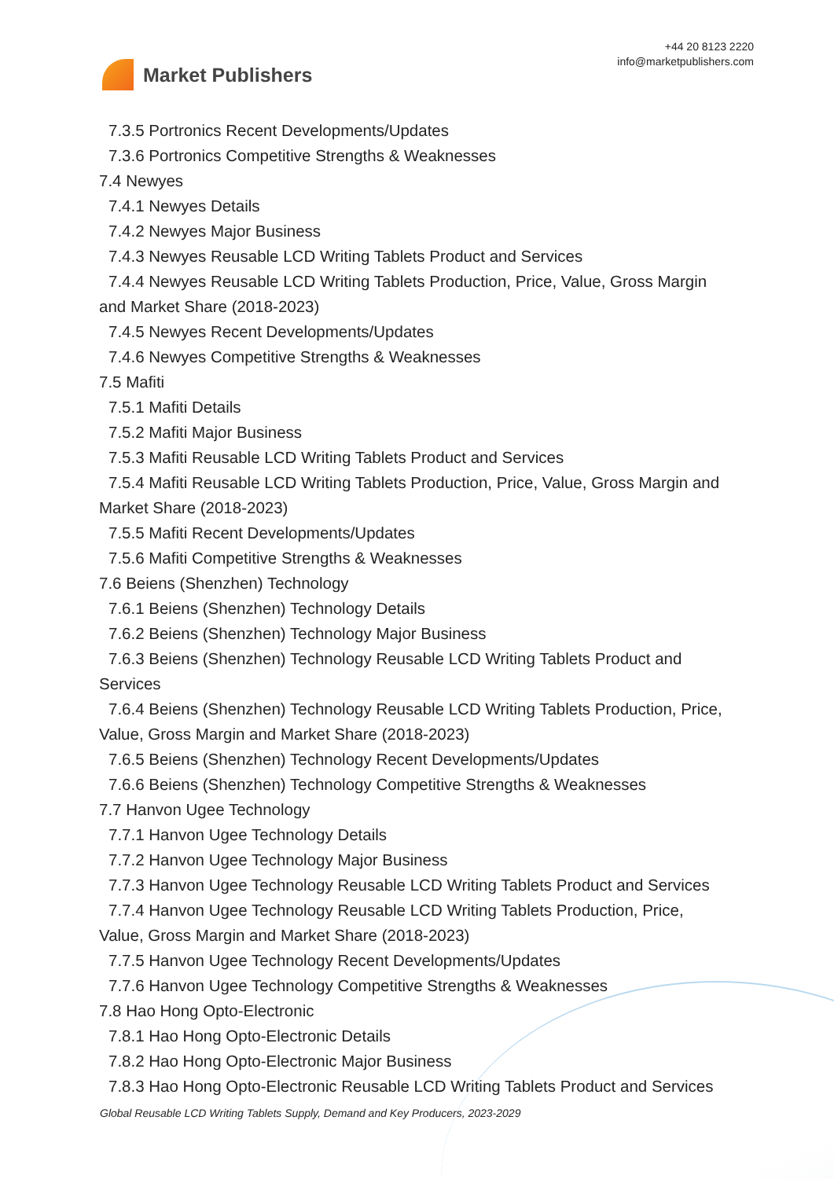Market Publishers
+44 20 8123 2220
info@marketpublishers.com
7.3.5 Portronics Recent Developments/Updates
7.3.6 Portronics Competitive Strengths & Weaknesses
7.4 Newyes
7.4.1 Newyes Details
7.4.2 Newyes Major Business
7.4.3 Newyes Reusable LCD Writing Tablets Product and Services
7.4.4 Newyes Reusable LCD Writing Tablets Production, Price, Value, Gross Margin
and Market Share (2018-2023)
7.4.5 Newyes Recent Developments/Updates
7.4.6 Newyes Competitive Strengths & Weaknesses
7.5 Mafiti
7.5.1 Mafiti Details
7.5.2 Mafiti Major Business
7.5.3 Mafiti Reusable LCD Writing Tablets Product and Services
7.5.4 Mafiti Reusable LCD Writing Tablets Production, Price, Value, Gross Margin and
Market Share (2018-2023)
7.5.5 Mafiti Recent Developments/Updates
7.5.6 Mafiti Competitive Strengths & Weaknesses
7.6 Beiens (Shenzhen) Technology
7.6.1 Beiens (Shenzhen) Technology Details
7.6.2 Beiens (Shenzhen) Technology Major Business
7.6.3 Beiens (Shenzhen) Technology Reusable LCD Writing Tablets Product and
Services
7.6.4 Beiens (Shenzhen) Technology Reusable LCD Writing Tablets Production, Price,
Value, Gross Margin and Market Share (2018-2023)
7.6.5 Beiens (Shenzhen) Technology Recent Developments/Updates
7.6.6 Beiens (Shenzhen) Technology Competitive Strengths & Weaknesses
7.7 Hanvon Ugee Technology
7.7.1 Hanvon Ugee Technology Details
7.7.2 Hanvon Ugee Technology Major Business
7.7.3 Hanvon Ugee Technology Reusable LCD Writing Tablets Product and Services
7.7.4 Hanvon Ugee Technology Reusable LCD Writing Tablets Production, Price,
Value, Gross Margin and Market Share (2018-2023)
7.7.5 Hanvon Ugee Technology Recent Developments/Updates
7.7.6 Hanvon Ugee Technology Competitive Strengths & Weaknesses
7.8 Hao Hong Opto-Electronic
7.8.1 Hao Hong Opto-Electronic Details
7.8.2 Hao Hong Opto-Electronic Major Business
7.8.3 Hao Hong Opto-Electronic Reusable LCD Writing Tablets Product and Services
Global Reusable LCD Writing Tablets Supply, Demand and Key Producers, 2023-2029